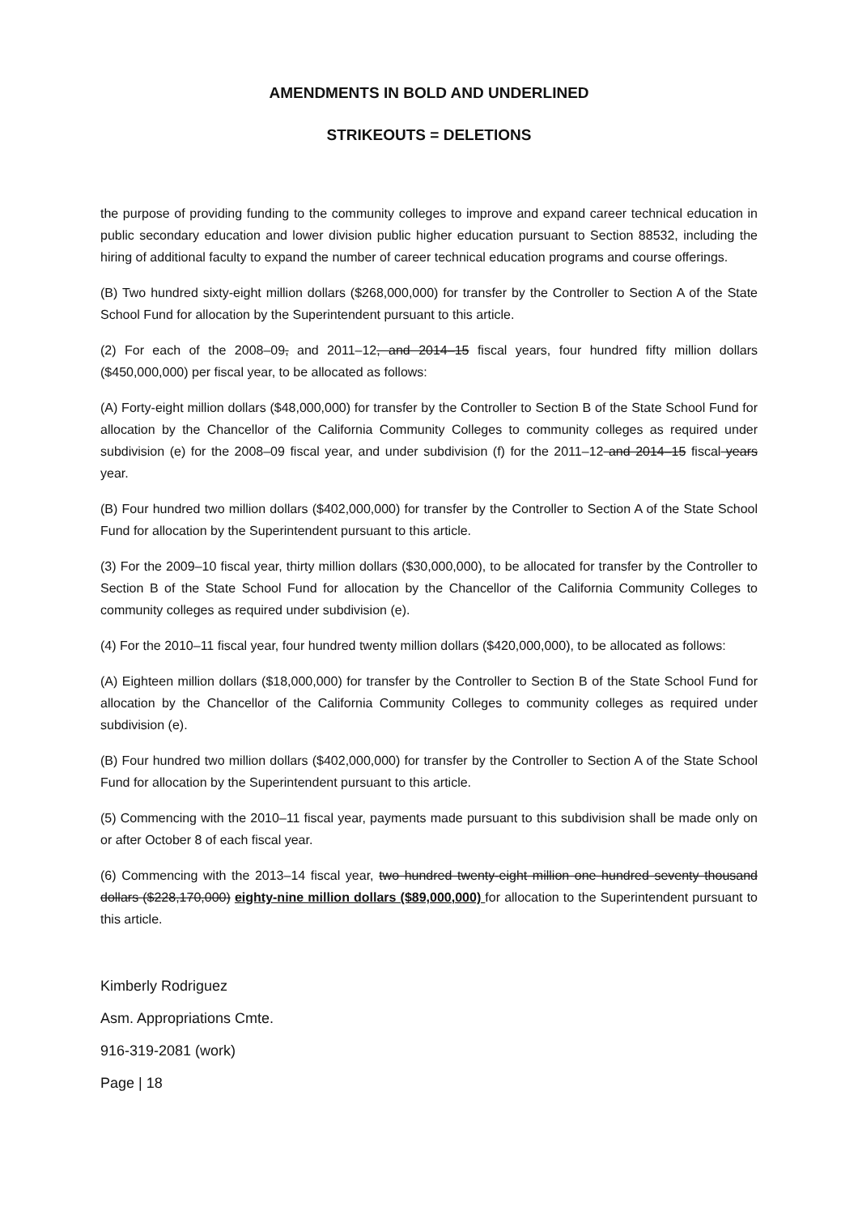AMENDMENTS IN BOLD AND UNDERLINED
STRIKEOUTS = DELETIONS
the purpose of providing funding to the community colleges to improve and expand career technical education in public secondary education and lower division public higher education pursuant to Section 88532, including the hiring of additional faculty to expand the number of career technical education programs and course offerings.
(B) Two hundred sixty-eight million dollars ($268,000,000) for transfer by the Controller to Section A of the State School Fund for allocation by the Superintendent pursuant to this article.
(2) For each of the 2008–09, and 2011–12, and 2014–15 fiscal years, four hundred fifty million dollars ($450,000,000) per fiscal year, to be allocated as follows:
(A) Forty-eight million dollars ($48,000,000) for transfer by the Controller to Section B of the State School Fund for allocation by the Chancellor of the California Community Colleges to community colleges as required under subdivision (e) for the 2008–09 fiscal year, and under subdivision (f) for the 2011–12 and 2014–15 fiscal years year.
(B) Four hundred two million dollars ($402,000,000) for transfer by the Controller to Section A of the State School Fund for allocation by the Superintendent pursuant to this article.
(3) For the 2009–10 fiscal year, thirty million dollars ($30,000,000), to be allocated for transfer by the Controller to Section B of the State School Fund for allocation by the Chancellor of the California Community Colleges to community colleges as required under subdivision (e).
(4) For the 2010–11 fiscal year, four hundred twenty million dollars ($420,000,000), to be allocated as follows:
(A) Eighteen million dollars ($18,000,000) for transfer by the Controller to Section B of the State School Fund for allocation by the Chancellor of the California Community Colleges to community colleges as required under subdivision (e).
(B) Four hundred two million dollars ($402,000,000) for transfer by the Controller to Section A of the State School Fund for allocation by the Superintendent pursuant to this article.
(5) Commencing with the 2010–11 fiscal year, payments made pursuant to this subdivision shall be made only on or after October 8 of each fiscal year.
(6) Commencing with the 2013–14 fiscal year, two hundred twenty-eight million one hundred seventy thousand dollars ($228,170,000) eighty-nine million dollars ($89,000,000) for allocation to the Superintendent pursuant to this article.
Kimberly Rodriguez
Asm. Appropriations Cmte.
916-319-2081 (work)
Page | 18